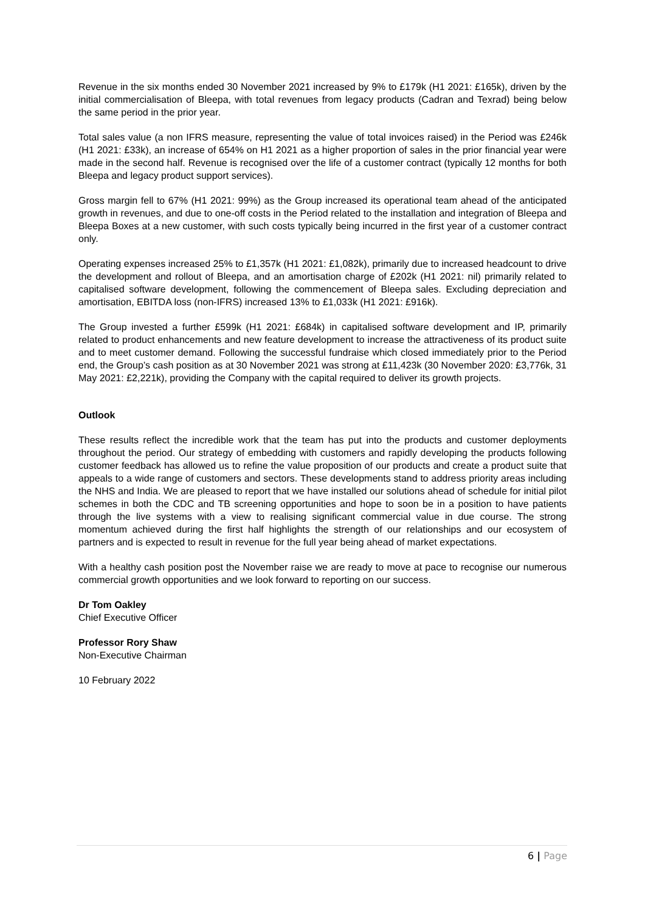Revenue in the six months ended 30 November 2021 increased by 9% to £179k (H1 2021: £165k), driven by the initial commercialisation of Bleepa, with total revenues from legacy products (Cadran and Texrad) being below the same period in the prior year.
Total sales value (a non IFRS measure, representing the value of total invoices raised) in the Period was £246k (H1 2021: £33k), an increase of 654% on H1 2021 as a higher proportion of sales in the prior financial year were made in the second half. Revenue is recognised over the life of a customer contract (typically 12 months for both Bleepa and legacy product support services).
Gross margin fell to 67% (H1 2021: 99%) as the Group increased its operational team ahead of the anticipated growth in revenues, and due to one-off costs in the Period related to the installation and integration of Bleepa and Bleepa Boxes at a new customer, with such costs typically being incurred in the first year of a customer contract only.
Operating expenses increased 25% to £1,357k (H1 2021: £1,082k), primarily due to increased headcount to drive the development and rollout of Bleepa, and an amortisation charge of £202k (H1 2021: nil) primarily related to capitalised software development, following the commencement of Bleepa sales. Excluding depreciation and amortisation, EBITDA loss (non-IFRS) increased 13% to £1,033k (H1 2021: £916k).
The Group invested a further £599k (H1 2021: £684k) in capitalised software development and IP, primarily related to product enhancements and new feature development to increase the attractiveness of its product suite and to meet customer demand. Following the successful fundraise which closed immediately prior to the Period end, the Group’s cash position as at 30 November 2021 was strong at £11,423k (30 November 2020: £3,776k, 31 May 2021: £2,221k), providing the Company with the capital required to deliver its growth projects.
Outlook
These results reflect the incredible work that the team has put into the products and customer deployments throughout the period. Our strategy of embedding with customers and rapidly developing the products following customer feedback has allowed us to refine the value proposition of our products and create a product suite that appeals to a wide range of customers and sectors. These developments stand to address priority areas including the NHS and India. We are pleased to report that we have installed our solutions ahead of schedule for initial pilot schemes in both the CDC and TB screening opportunities and hope to soon be in a position to have patients through the live systems with a view to realising significant commercial value in due course. The strong momentum achieved during the first half highlights the strength of our relationships and our ecosystem of partners and is expected to result in revenue for the full year being ahead of market expectations.
With a healthy cash position post the November raise we are ready to move at pace to recognise our numerous commercial growth opportunities and we look forward to reporting on our success.
Dr Tom Oakley
Chief Executive Officer
Professor Rory Shaw
Non-Executive Chairman
10 February 2022
6 | Page